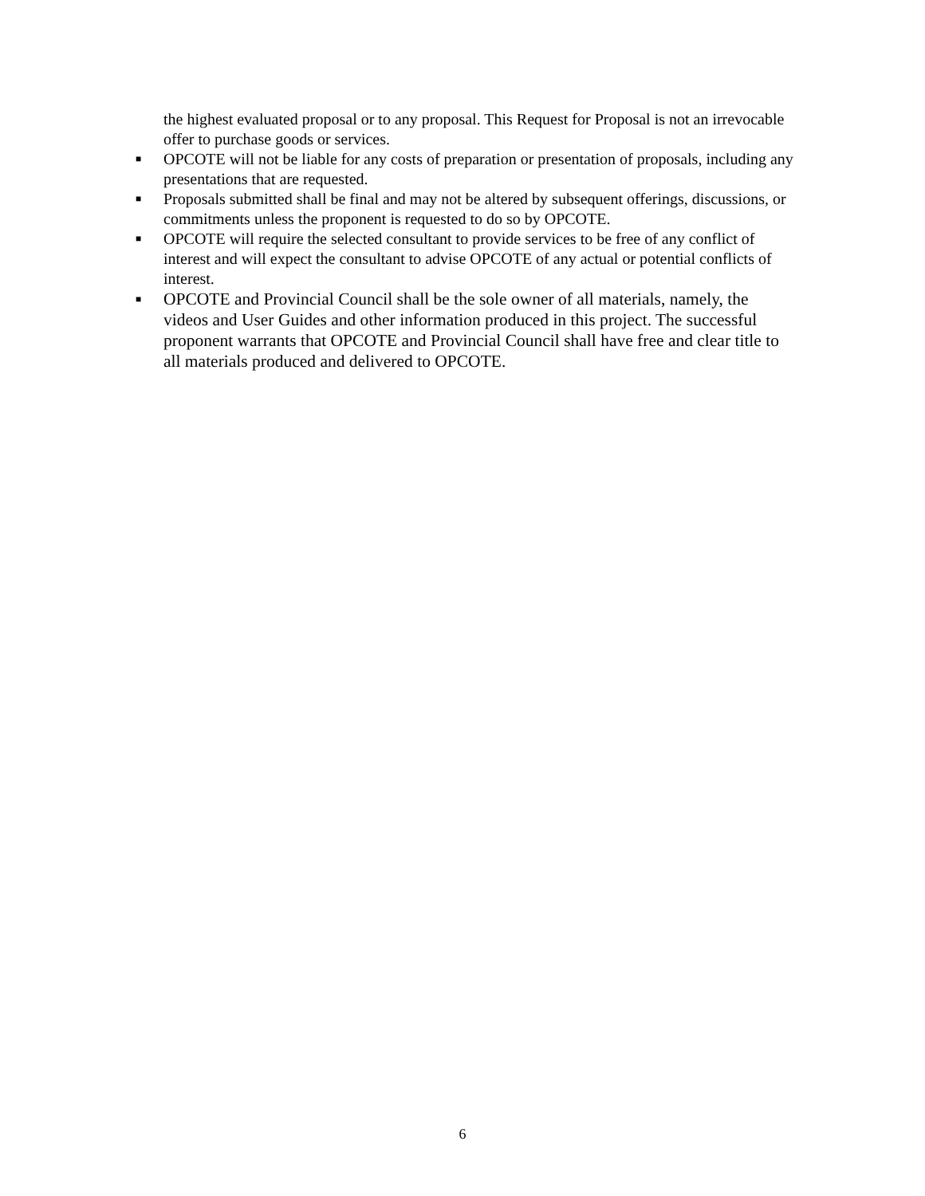the highest evaluated proposal or to any proposal. This Request for Proposal is not an irrevocable offer to purchase goods or services.
■ OPCOTE will not be liable for any costs of preparation or presentation of proposals, including any presentations that are requested.
■ Proposals submitted shall be final and may not be altered by subsequent offerings, discussions, or commitments unless the proponent is requested to do so by OPCOTE.
■ OPCOTE will require the selected consultant to provide services to be free of any conflict of interest and will expect the consultant to advise OPCOTE of any actual or potential conflicts of interest.
■ OPCOTE and Provincial Council shall be the sole owner of all materials, namely, the videos and User Guides and other information produced in this project. The successful proponent warrants that OPCOTE and Provincial Council shall have free and clear title to all materials produced and delivered to OPCOTE.
6